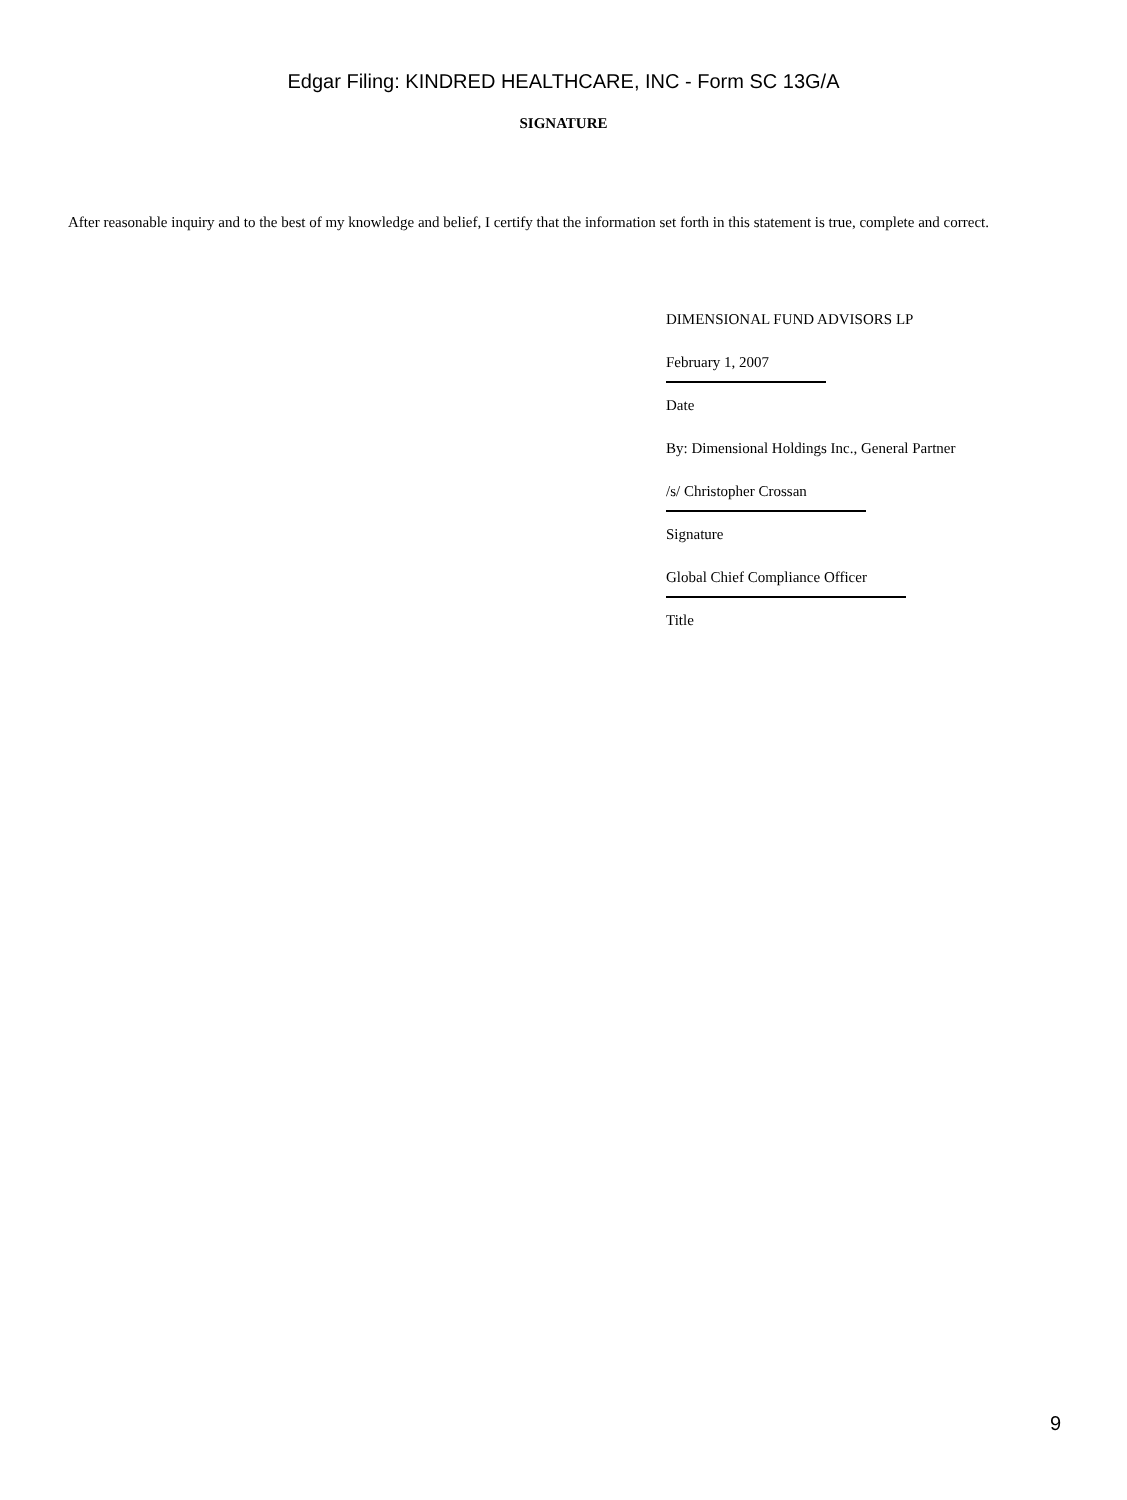Edgar Filing: KINDRED HEALTHCARE, INC - Form SC 13G/A
SIGNATURE
After reasonable inquiry and to the best of my knowledge and belief, I certify that the information set forth in this statement is true, complete and correct.
DIMENSIONAL FUND ADVISORS LP
February 1, 2007
Date
By: Dimensional Holdings Inc., General Partner
/s/ Christopher Crossan
Signature
Global Chief Compliance Officer
Title
9